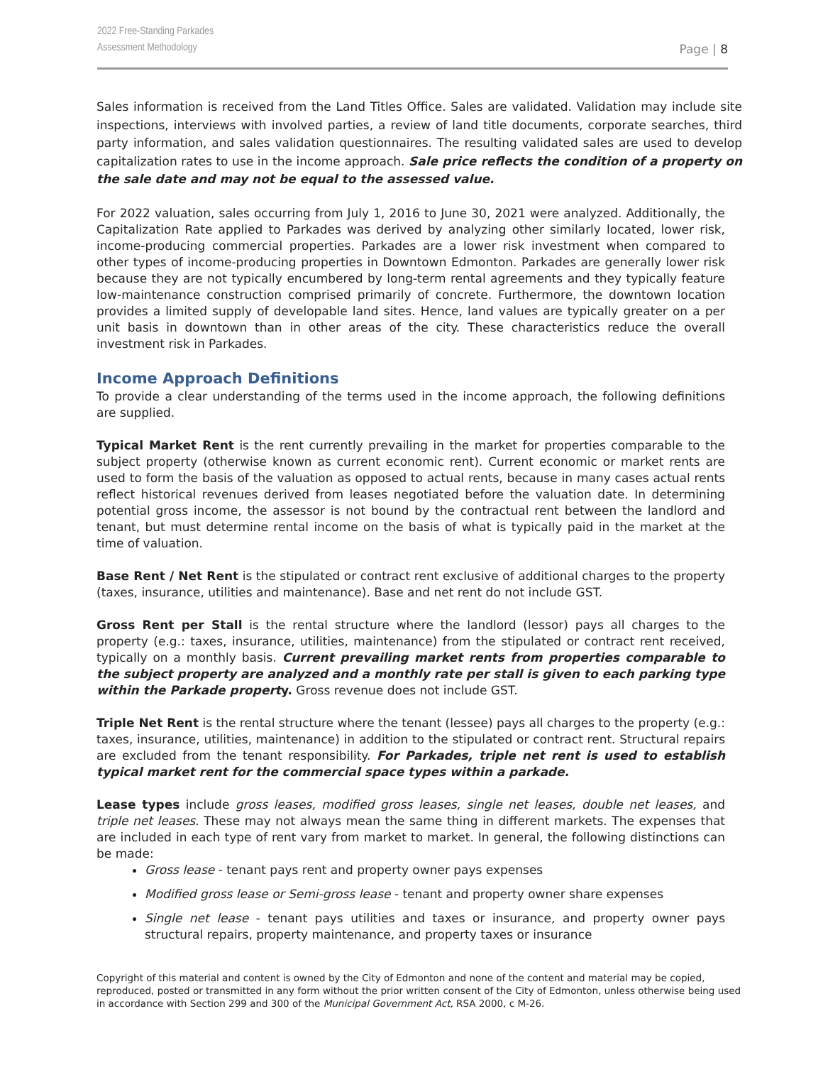2022 Free-Standing Parkades
Assessment Methodology
Page | 8
Sales information is received from the Land Titles Office. Sales are validated. Validation may include site inspections, interviews with involved parties, a review of land title documents, corporate searches, third party information, and sales validation questionnaires. The resulting validated sales are used to develop capitalization rates to use in the income approach. Sale price reflects the condition of a property on the sale date and may not be equal to the assessed value.
For 2022 valuation, sales occurring from July 1, 2016 to June 30, 2021 were analyzed. Additionally, the Capitalization Rate applied to Parkades was derived by analyzing other similarly located, lower risk, income-producing commercial properties. Parkades are a lower risk investment when compared to other types of income-producing properties in Downtown Edmonton. Parkades are generally lower risk because they are not typically encumbered by long-term rental agreements and they typically feature low-maintenance construction comprised primarily of concrete. Furthermore, the downtown location provides a limited supply of developable land sites. Hence, land values are typically greater on a per unit basis in downtown than in other areas of the city. These characteristics reduce the overall investment risk in Parkades.
Income Approach Definitions
To provide a clear understanding of the terms used in the income approach, the following definitions are supplied.
Typical Market Rent is the rent currently prevailing in the market for properties comparable to the subject property (otherwise known as current economic rent). Current economic or market rents are used to form the basis of the valuation as opposed to actual rents, because in many cases actual rents reflect historical revenues derived from leases negotiated before the valuation date. In determining potential gross income, the assessor is not bound by the contractual rent between the landlord and tenant, but must determine rental income on the basis of what is typically paid in the market at the time of valuation.
Base Rent / Net Rent is the stipulated or contract rent exclusive of additional charges to the property (taxes, insurance, utilities and maintenance). Base and net rent do not include GST.
Gross Rent per Stall is the rental structure where the landlord (lessor) pays all charges to the property (e.g.: taxes, insurance, utilities, maintenance) from the stipulated or contract rent received, typically on a monthly basis. Current prevailing market rents from properties comparable to the subject property are analyzed and a monthly rate per stall is given to each parking type within the Parkade property. Gross revenue does not include GST.
Triple Net Rent is the rental structure where the tenant (lessee) pays all charges to the property (e.g.: taxes, insurance, utilities, maintenance) in addition to the stipulated or contract rent. Structural repairs are excluded from the tenant responsibility. For Parkades, triple net rent is used to establish typical market rent for the commercial space types within a parkade.
Lease types include gross leases, modified gross leases, single net leases, double net leases, and triple net leases. These may not always mean the same thing in different markets. The expenses that are included in each type of rent vary from market to market. In general, the following distinctions can be made:
Gross lease - tenant pays rent and property owner pays expenses
Modified gross lease or Semi-gross lease - tenant and property owner share expenses
Single net lease - tenant pays utilities and taxes or insurance, and property owner pays structural repairs, property maintenance, and property taxes or insurance
Copyright of this material and content is owned by the City of Edmonton and none of the content and material may be copied, reproduced, posted or transmitted in any form without the prior written consent of the City of Edmonton, unless otherwise being used in accordance with Section 299 and 300 of the Municipal Government Act, RSA 2000, c M-26.